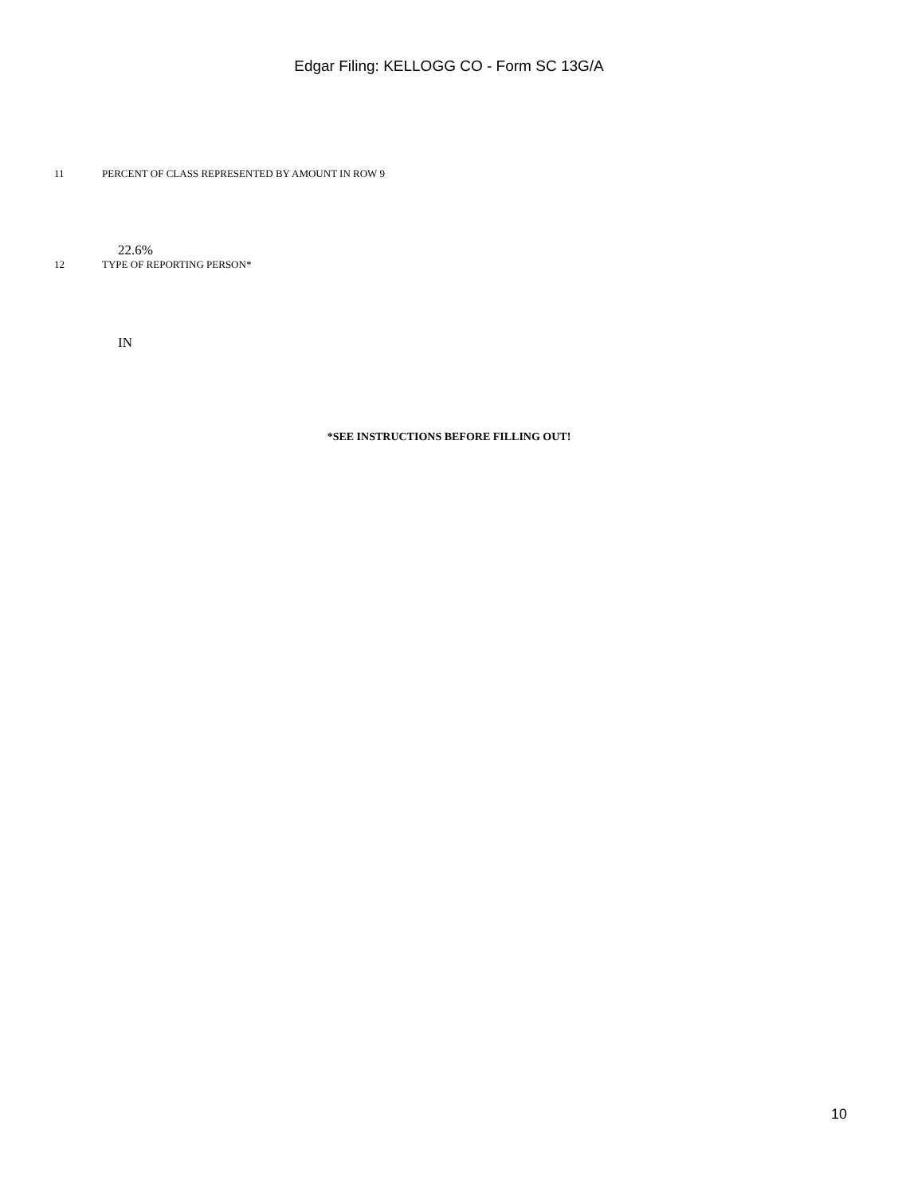Edgar Filing: KELLOGG CO - Form SC 13G/A
11 PERCENT OF CLASS REPRESENTED BY AMOUNT IN ROW 9
22.6%
12 TYPE OF REPORTING PERSON*
IN
*SEE INSTRUCTIONS BEFORE FILLING OUT!
10